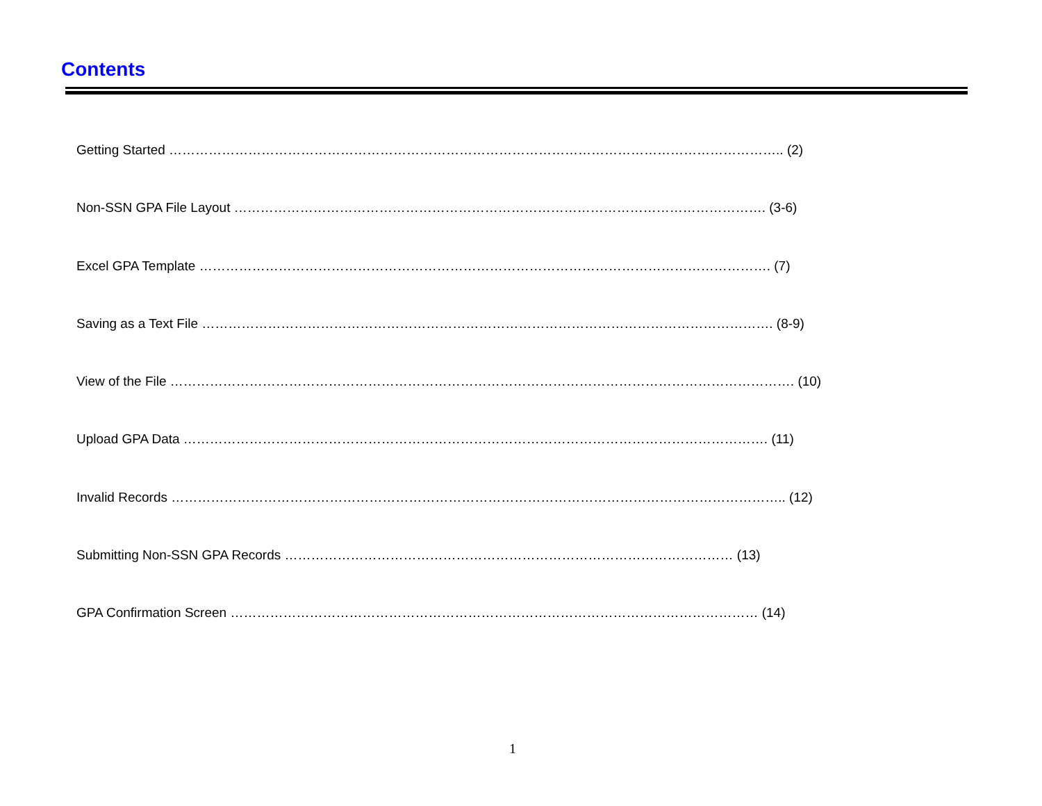Contents
Getting Started ………………………………………………………………………………………………………………………….. (2)
Non-SSN GPA File Layout …………………………………………………………………………………………………………. (3-6)
Excel GPA Template …………………………………………………………………………………………………………………. (7)
Saving as a Text File …………………………………………………………………………………………………………………. (8-9)
View of the File ……………………………………………………………………………………………………………………………. (10)
Upload GPA Data ……………………………………………………………………………………………………………………. (11)
Invalid Records ………………………………………………………………………………………………………………………….. (12)
Submitting Non-SSN GPA Records ………………………………………………………………………………………… (13)
GPA Confirmation Screen ………………………………………………………………………………………………………… (14)
1